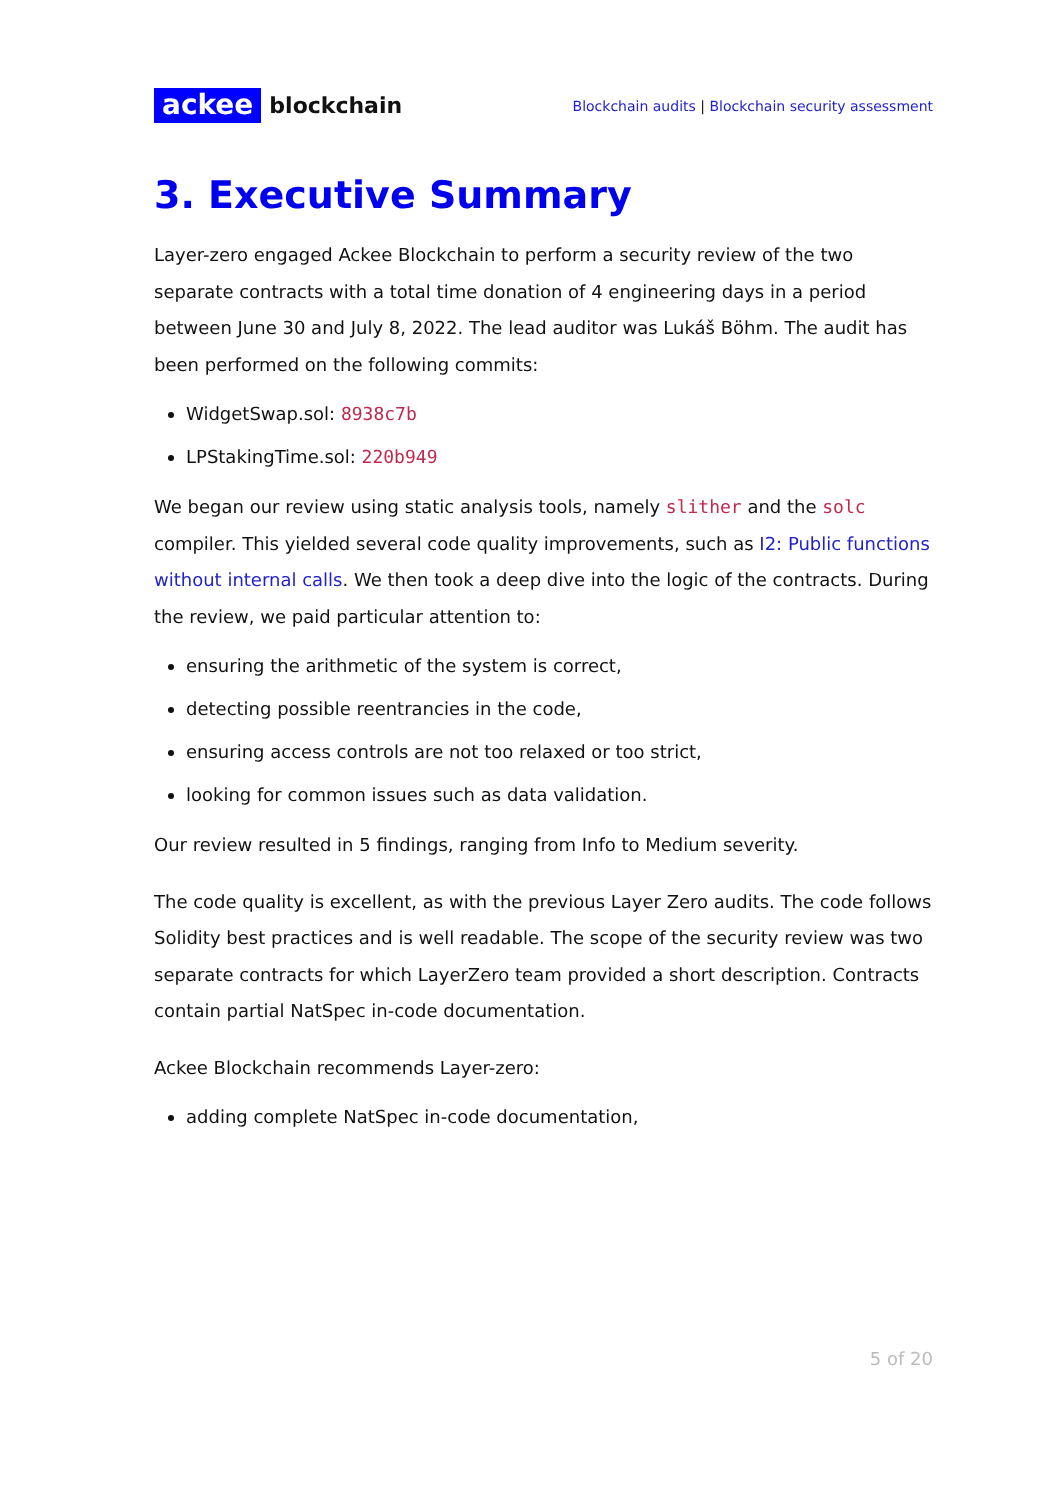ackee blockchain
Blockchain audits | Blockchain security assessment
3. Executive Summary
Layer-zero engaged Ackee Blockchain to perform a security review of the two separate contracts with a total time donation of 4 engineering days in a period between June 30 and July 8, 2022. The lead auditor was Lukáš Böhm. The audit has been performed on the following commits:
WidgetSwap.sol: 8938c7b
LPStakingTime.sol: 220b949
We began our review using static analysis tools, namely slither and the solc compiler. This yielded several code quality improvements, such as I2: Public functions without internal calls. We then took a deep dive into the logic of the contracts. During the review, we paid particular attention to:
ensuring the arithmetic of the system is correct,
detecting possible reentrancies in the code,
ensuring access controls are not too relaxed or too strict,
looking for common issues such as data validation.
Our review resulted in 5 findings, ranging from Info to Medium severity.
The code quality is excellent, as with the previous Layer Zero audits. The code follows Solidity best practices and is well readable. The scope of the security review was two separate contracts for which LayerZero team provided a short description. Contracts contain partial NatSpec in-code documentation.
Ackee Blockchain recommends Layer-zero:
adding complete NatSpec in-code documentation,
5 of 20